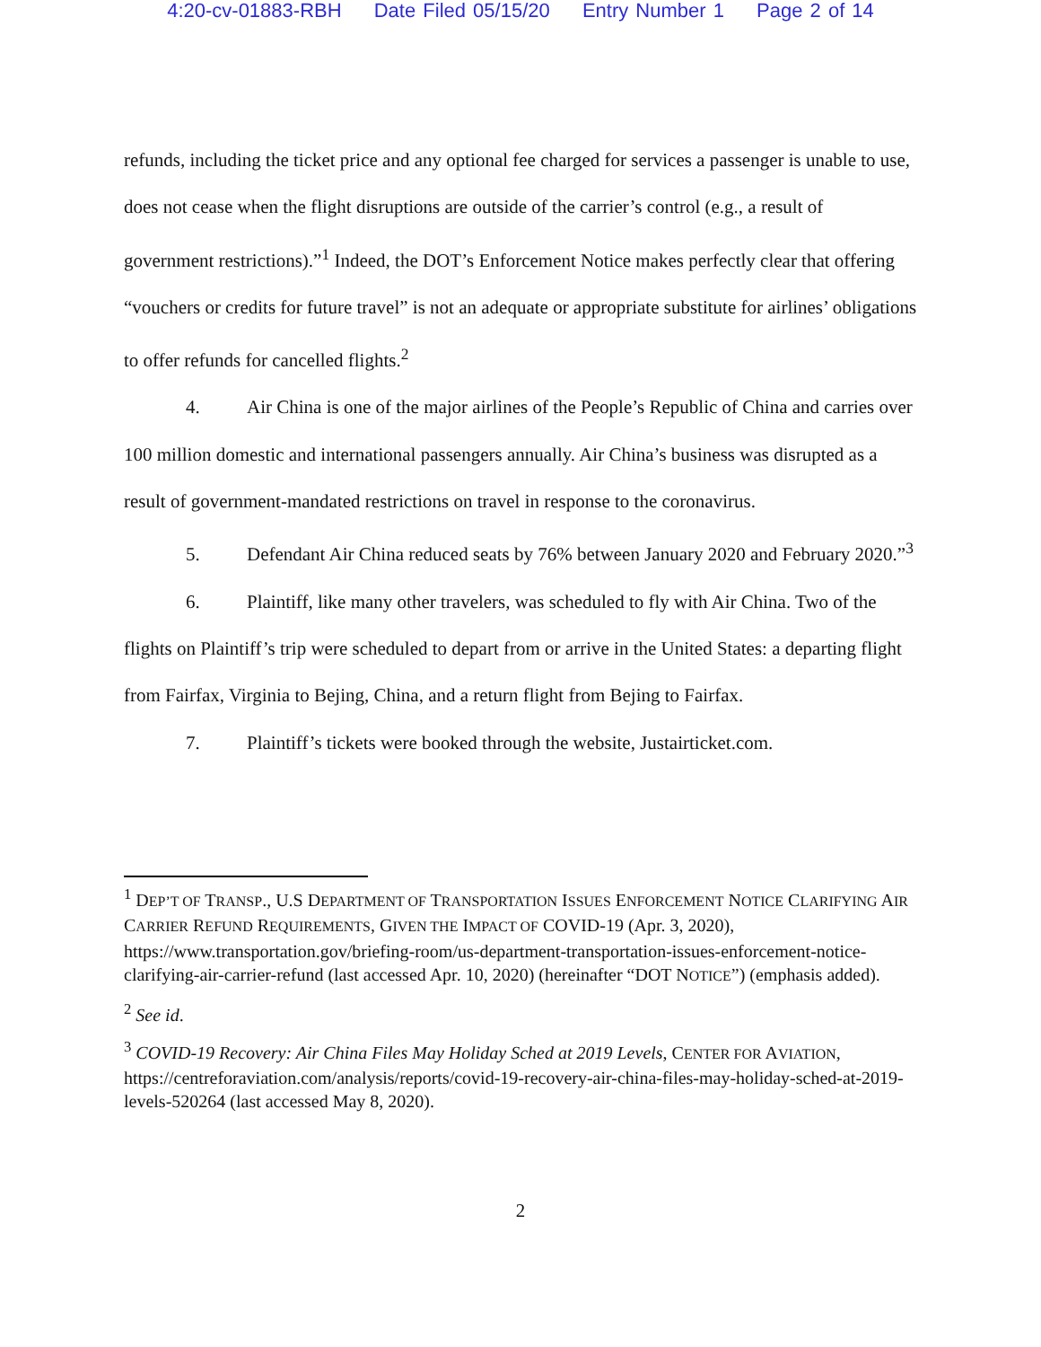4:20-cv-01883-RBH Date Filed 05/15/20 Entry Number 1 Page 2 of 14
refunds, including the ticket price and any optional fee charged for services a passenger is unable to use, does not cease when the flight disruptions are outside of the carrier’s control (e.g., a result of government restrictions).”<sup>1</sup> Indeed, the DOT’s Enforcement Notice makes perfectly clear that offering “vouchers or credits for future travel” is not an adequate or appropriate substitute for airlines’ obligations to offer refunds for cancelled flights.<sup>2</sup>
4. Air China is one of the major airlines of the People’s Republic of China and carries over 100 million domestic and international passengers annually. Air China’s business was disrupted as a result of government-mandated restrictions on travel in response to the coronavirus.
5. Defendant Air China reduced seats by 76% between January 2020 and February 2020.”<sup>3</sup>
6. Plaintiff, like many other travelers, was scheduled to fly with Air China. Two of the flights on Plaintiff’s trip were scheduled to depart from or arrive in the United States: a departing flight from Fairfax, Virginia to Bejing, China, and a return flight from Bejing to Fairfax.
7. Plaintiff’s tickets were booked through the website, Justairticket.com.
<sup>1</sup> DEP’T OF TRANSP., U.S DEPARTMENT OF TRANSPORTATION ISSUES ENFORCEMENT NOTICE CLARIFYING AIR CARRIER REFUND REQUIREMENTS, GIVEN THE IMPACT OF COVID-19 (Apr. 3, 2020), https://www.transportation.gov/briefing-room/us-department-transportation-issues-enforcement-notice-clarifying-air-carrier-refund (last accessed Apr. 10, 2020) (hereinafter “DOT NOTICE”) (emphasis added).
<sup>2</sup> See id.
<sup>3</sup> COVID-19 Recovery: Air China Files May Holiday Sched at 2019 Levels, CENTER FOR AVIATION, https://centreforaviation.com/analysis/reports/covid-19-recovery-air-china-files-may-holiday-sched-at-2019-levels-520264 (last accessed May 8, 2020).
2